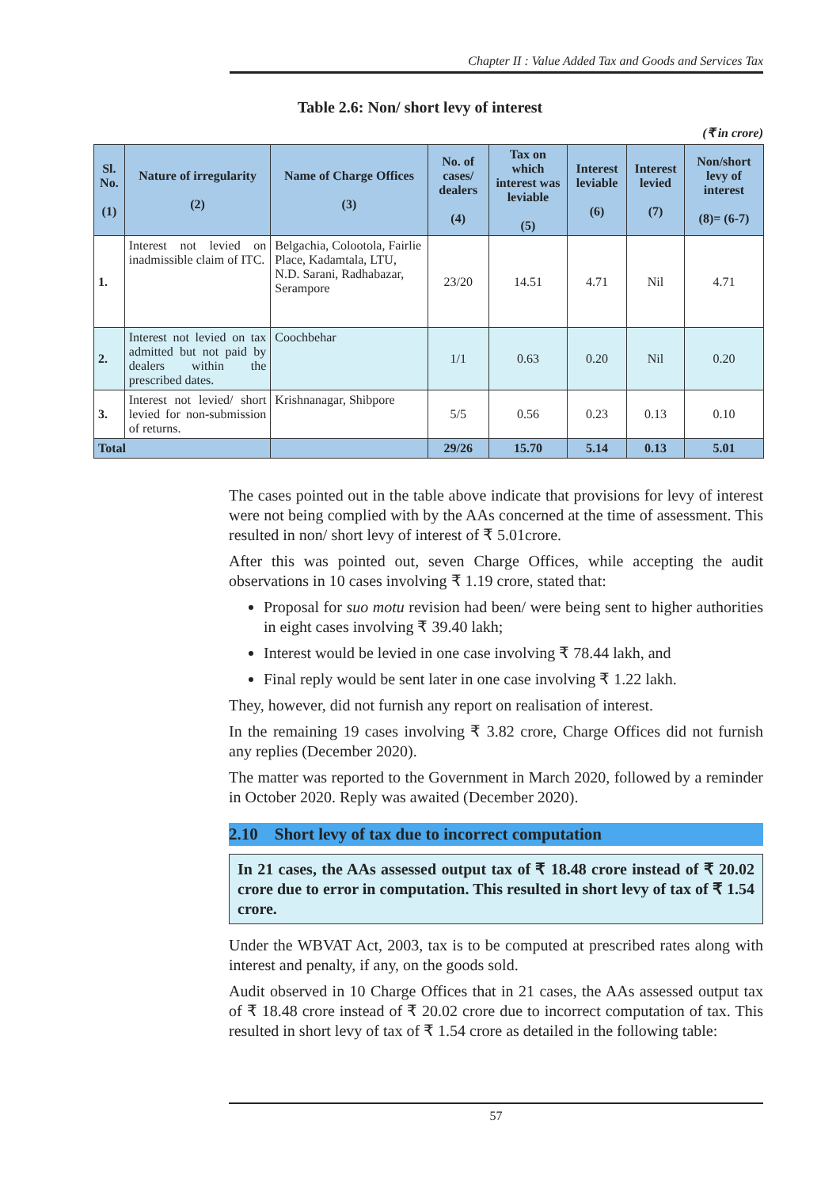Chapter II : Value Added Tax and Goods and Services Tax
Table 2.6: Non/ short levy of interest
(₹ in crore)
| Sl. No. (1) | Nature of irregularity (2) | Name of Charge Offices (3) | No. of cases/ dealers (4) | Tax on which interest was leviable (5) | Interest leviable (6) | Interest levied (7) | Non/short levy of interest (8)= (6-7) |
| --- | --- | --- | --- | --- | --- | --- | --- |
| 1. | Interest not levied on inadmissible claim of ITC. | Belgachia, Colootola, Fairlie Place, Kadamtala, LTU, N.D. Sarani, Radhabazar, Serampore | 23/20 | 14.51 | 4.71 | Nil | 4.71 |
| 2. | Interest not levied on tax admitted but not paid by dealers within the prescribed dates. | Coochbehar | 1/1 | 0.63 | 0.20 | Nil | 0.20 |
| 3. | Interest not levied/ short levied for non-submission of returns. | Krishnanagar, Shibpore | 5/5 | 0.56 | 0.23 | 0.13 | 0.10 |
| Total | | | 29/26 | 15.70 | 5.14 | 0.13 | 5.01 |
The cases pointed out in the table above indicate that provisions for levy of interest were not being complied with by the AAs concerned at the time of assessment. This resulted in non/ short levy of interest of ₹ 5.01crore.
After this was pointed out, seven Charge Offices, while accepting the audit observations in 10 cases involving ₹ 1.19 crore, stated that:
Proposal for suo motu revision had been/ were being sent to higher authorities in eight cases involving ₹ 39.40 lakh;
Interest would be levied in one case involving ₹ 78.44 lakh, and
Final reply would be sent later in one case involving ₹ 1.22 lakh.
They, however, did not furnish any report on realisation of interest.
In the remaining 19 cases involving ₹ 3.82 crore, Charge Offices did not furnish any replies (December 2020).
The matter was reported to the Government in March 2020, followed by a reminder in October 2020. Reply was awaited (December 2020).
2.10 Short levy of tax due to incorrect computation
In 21 cases, the AAs assessed output tax of ₹ 18.48 crore instead of ₹ 20.02 crore due to error in computation. This resulted in short levy of tax of ₹ 1.54 crore.
Under the WBVAT Act, 2003, tax is to be computed at prescribed rates along with interest and penalty, if any, on the goods sold.
Audit observed in 10 Charge Offices that in 21 cases, the AAs assessed output tax of ₹ 18.48 crore instead of ₹ 20.02 crore due to incorrect computation of tax. This resulted in short levy of tax of ₹ 1.54 crore as detailed in the following table:
57